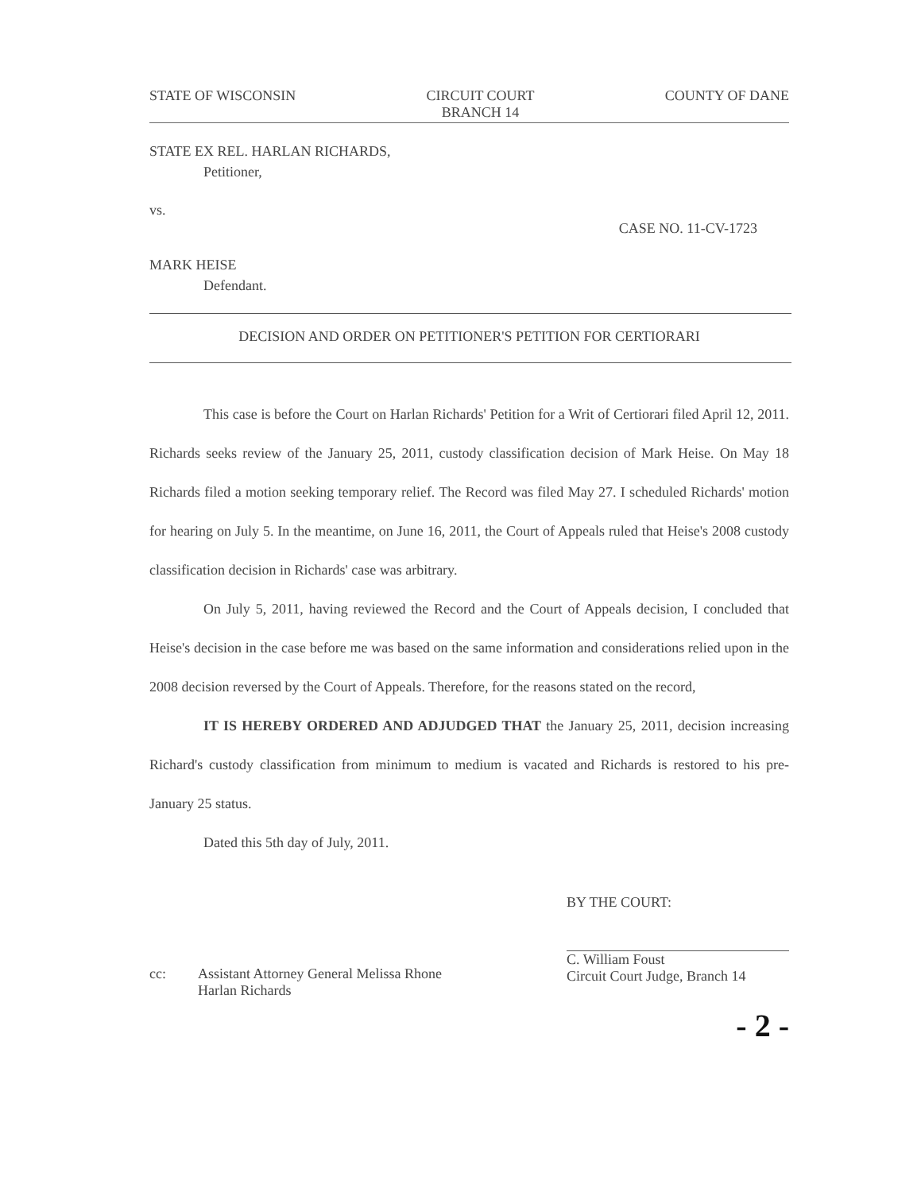STATE OF WISCONSIN CIRCUIT COURT
BRANCH 14
COUNTY OF DANE
STATE EX REL. HARLAN RICHARDS,
Petitioner,
vs.
CASE NO. 11-CV-1723
MARK HEISE
Defendant.
DECISION AND ORDER ON PETITIONER'S PETITION FOR CERTIORARI
This case is before the Court on Harlan Richards' Petition for a Writ of Certiorari filed April 12, 2011. Richards seeks review of the January 25, 2011, custody classification decision of Mark Heise. On May 18 Richards filed a motion seeking temporary relief. The Record was filed May 27. I scheduled Richards' motion for hearing on July 5. In the meantime, on June 16, 2011, the Court of Appeals ruled that Heise's 2008 custody classification decision in Richards' case was arbitrary.
On July 5, 2011, having reviewed the Record and the Court of Appeals decision, I concluded that Heise's decision in the case before me was based on the same information and considerations relied upon in the 2008 decision reversed by the Court of Appeals. Therefore, for the reasons stated on the record,
IT IS HEREBY ORDERED AND ADJUDGED THAT the January 25, 2011, decision increasing Richard's custody classification from minimum to medium is vacated and Richards is restored to his pre-January 25 status.
Dated this 5th day of July, 2011.
cc: Assistant Attorney General Melissa Rhone
Harlan Richards
BY THE COURT:
C. William Foust
Circuit Court Judge, Branch 14
- 2 -